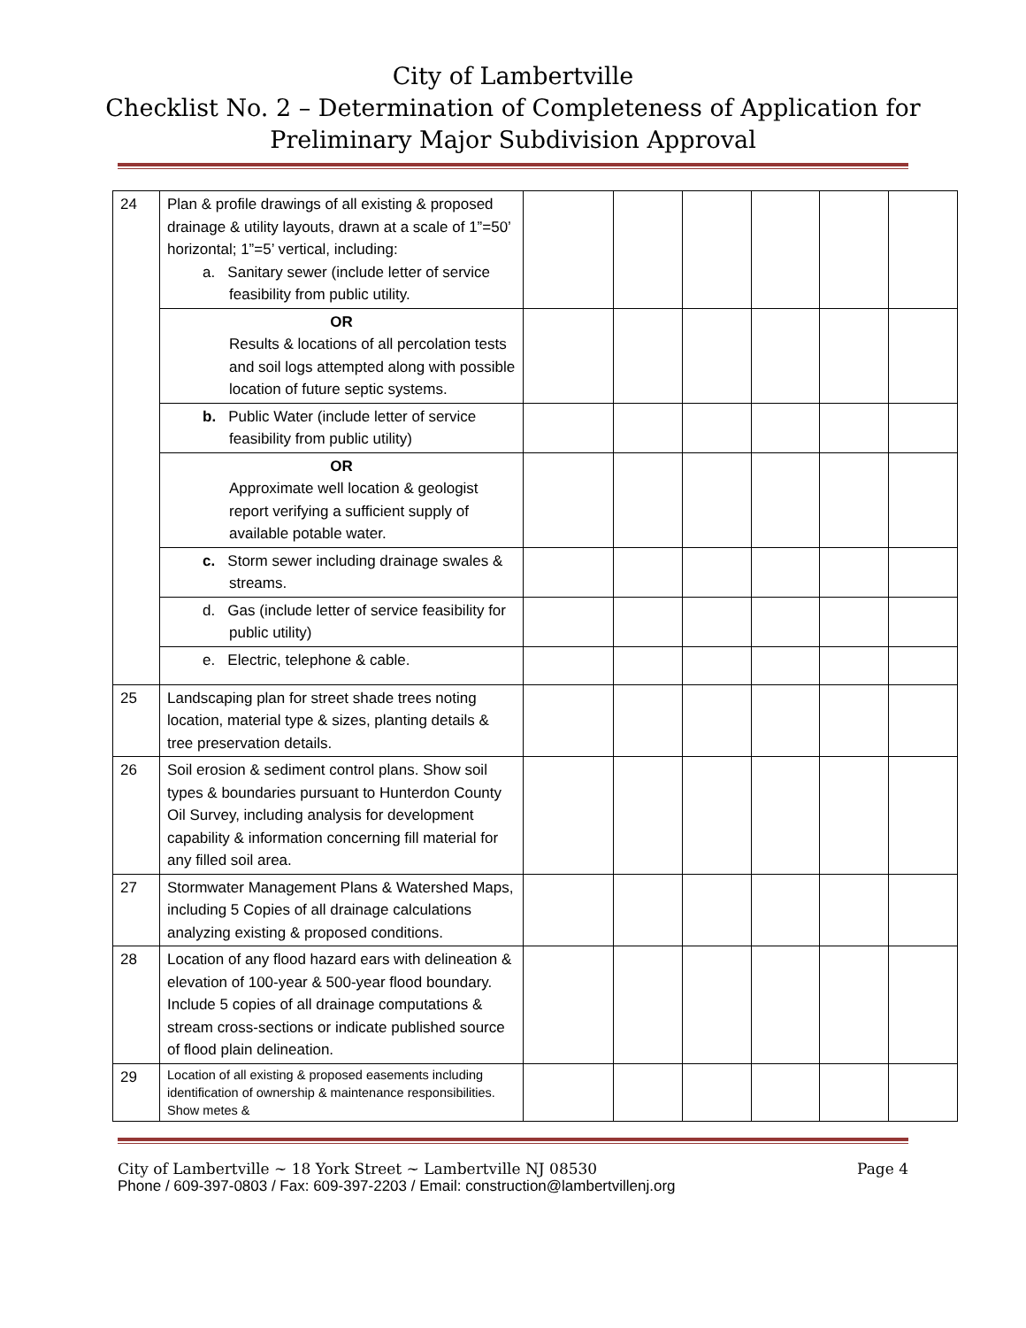City of Lambertville
Checklist No. 2 – Determination of Completeness of Application for Preliminary Major Subdivision Approval
| 24 | Plan & profile drawings of all existing & proposed drainage & utility layouts, drawn at a scale of 1”=50’ horizontal; 1”=5’ vertical, including: a. Sanitary sewer (include letter of service feasibility from public utility. | | | | | | |
| | OR Results & locations of all percolation tests and soil logs attempted along with possible location of future septic systems. | | | | | | |
| | b. Public Water (include letter of service feasibility from public utility) | | | | | | |
| | OR Approximate well location & geologist report verifying a sufficient supply of available potable water. | | | | | | |
| | c. Storm sewer including drainage swales & streams. | | | | | | |
| | d. Gas (include letter of service feasibility for public utility) | | | | | | |
| | e. Electric, telephone & cable. | | | | | | |
| 25 | Landscaping plan for street shade trees noting location, material type & sizes, planting details & tree preservation details. | | | | | | |
| 26 | Soil erosion & sediment control plans. Show soil types & boundaries pursuant to Hunterdon County Oil Survey, including analysis for development capability & information concerning fill material for any filled soil area. | | | | | | |
| 27 | Stormwater Management Plans & Watershed Maps, including 5 Copies of all drainage calculations analyzing existing & proposed conditions. | | | | | | |
| 28 | Location of any flood hazard ears with delineation & elevation of 100-year & 500-year flood boundary. Include 5 copies of all drainage computations & stream cross-sections or indicate published source of flood plain delineation. | | | | | | |
| 29 | Location of all existing & proposed easements including identification of ownership & maintenance responsibilities. Show metes & | | | | | | |
City of Lambertville ~ 18 York Street ~ Lambertville NJ 08530 Page 4
Phone / 609-397-0803 / Fax: 609-397-2203 / Email: construction@lambertvillenj.org